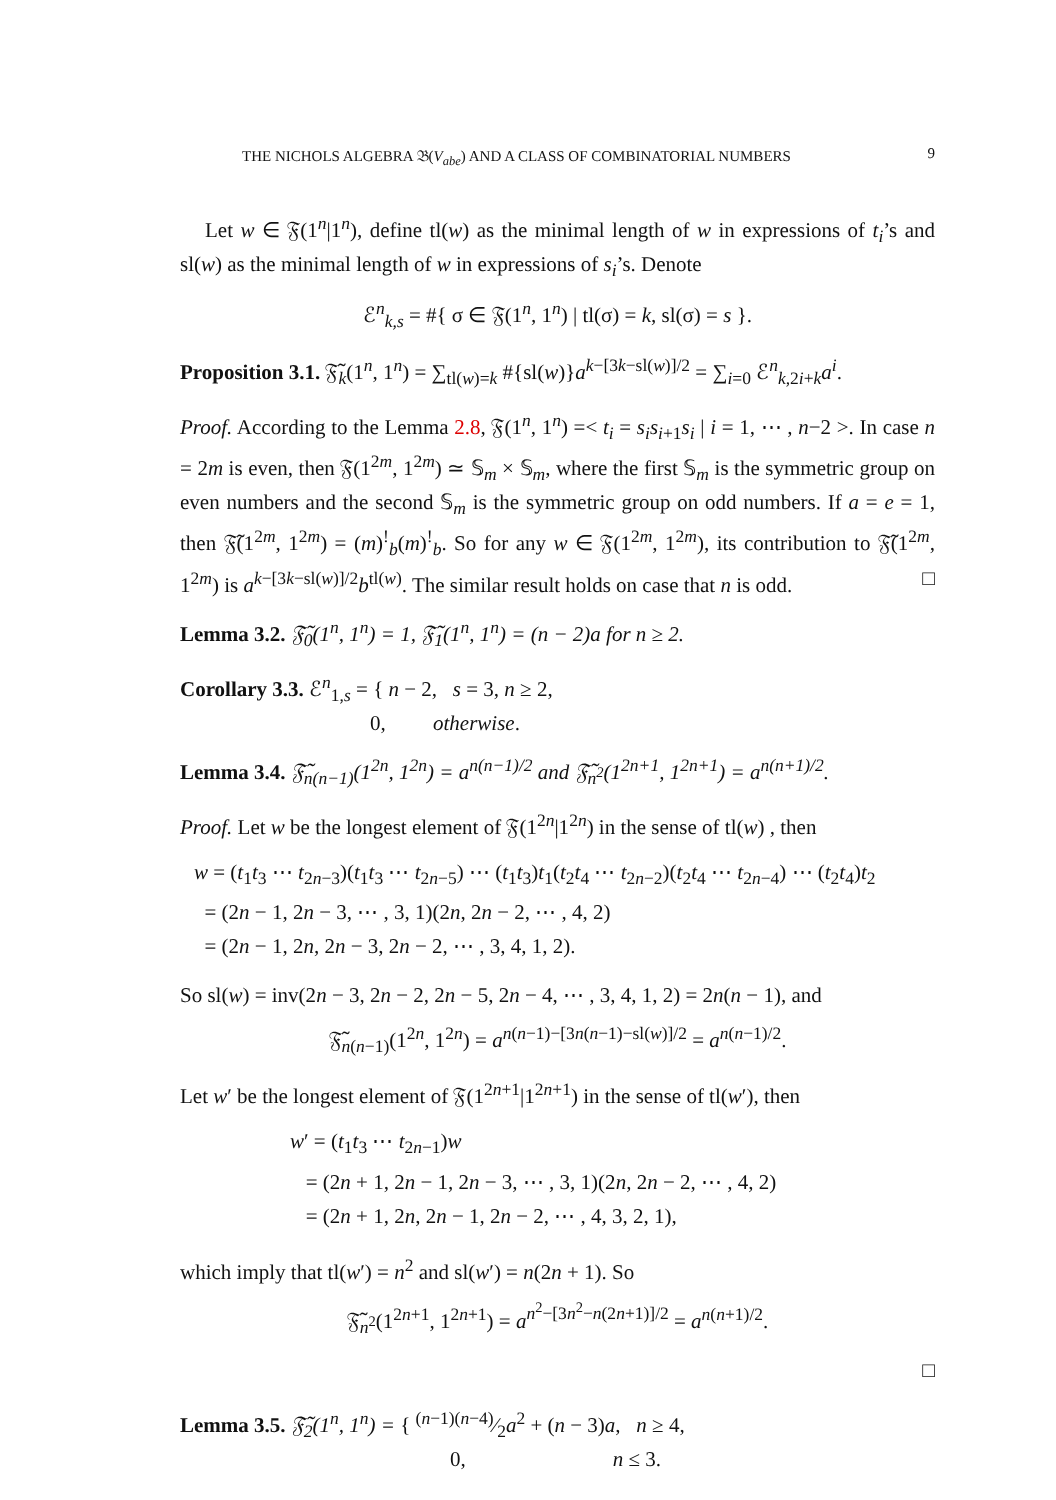THE NICHOLS ALGEBRA 𝔅(V<sub>abe</sub>) AND A CLASS OF COMBINATORIAL NUMBERS 9
Let w ∈ 𝔉(1<sup>n</sup>|1<sup>n</sup>), define tl(w) as the minimal length of w in expressions of t<sub>i</sub>’s and sl(w) as the minimal length of w in expressions of s<sub>i</sub>’s. Denote
ℰ<sup>n</sup><sub>k,s</sub> = #{ σ ∈ 𝔉(1<sup>n</sup>, 1<sup>n</sup>) | tl(σ) = k, sl(σ) = s }.
Proposition 3.1. 𝔉̃<sub>k</sub>(1<sup>n</sup>, 1<sup>n</sup>) = ∑<sub>tl(w)=k</sub> #{sl(w)}a<sup>k−[3k−sl(w)]/2</sup> = ∑<sub>i=0</sub> ℰ<sup>n</sup><sub>k,2i+k</sub>a<sup>i</sup>.
Proof. According to the Lemma 2.8, 𝔉(1<sup>n</sup>, 1<sup>n</sup>) =< t<sub>i</sub> = s<sub>i</sub>s<sub>i+1</sub>s<sub>i</sub> | i = 1, ⋯ , n−2 >. In case n = 2m is even, then 𝔉(1<sup>2m</sup>, 1<sup>2m</sup>) ≃ 𝕊<sub>m</sub> × 𝕊<sub>m</sub>, where the first 𝕊<sub>m</sub> is the symmetric group on even numbers and the second 𝕊<sub>m</sub> is the symmetric group on odd numbers. If a = e = 1, then 𝔉̃(1<sup>2m</sup>, 1<sup>2m</sup>) = (m)<sup>!</sup><sub>b</sub>(m)<sup>!</sup><sub>b</sub>. So for any w ∈ 𝔉(1<sup>2m</sup>, 1<sup>2m</sup>), its contribution to 𝔉̃(1<sup>2m</sup>, 1<sup>2m</sup>) is a<sup>k−[3k−sl(w)]/2</sup>b<sup>tl(w)</sup>. The similar result holds on case that n is odd. □
Lemma 3.2. 𝔉̃<sub>0</sub>(1<sup>n</sup>, 1<sup>n</sup>) = 1, 𝔉̃<sub>1</sub>(1<sup>n</sup>, 1<sup>n</sup>) = (n − 2)a for n ≥ 2.
Corollary 3.3. ℰ<sup>n</sup><sub>1,s</sub> = { n − 2, s = 3, n ≥ 2,
0, otherwise.
Lemma 3.4. 𝔉̃<sub>n(n−1)</sub>(1<sup>2n</sup>, 1<sup>2n</sup>) = a<sup>n(n−1)/2</sup> and 𝔉̃<sub>n<sup>2</sup></sub>(1<sup>2n+1</sup>, 1<sup>2n+1</sup>) = a<sup>n(n+1)/2</sup>.
Proof. Let w be the longest element of 𝔉(1<sup>2n</sup>|1<sup>2n</sup>) in the sense of tl(w) , then
w = (t<sub>1</sub>t<sub>3</sub> ⋯ t<sub>2n−3</sub>)(t<sub>1</sub>t<sub>3</sub> ⋯ t<sub>2n−5</sub>) ⋯ (t<sub>1</sub>t<sub>3</sub>)t<sub>1</sub>(t<sub>2</sub>t<sub>4</sub> ⋯ t<sub>2n−2</sub>)(t<sub>2</sub>t<sub>4</sub> ⋯ t<sub>2n−4</sub>) ⋯ (t<sub>2</sub>t<sub>4</sub>)t<sub>2</sub>
= (2n − 1, 2n − 3, ⋯ , 3, 1)(2n, 2n − 2, ⋯ , 4, 2)
= (2n − 1, 2n, 2n − 3, 2n − 2, ⋯ , 3, 4, 1, 2).
So sl(w) = inv(2n − 3, 2n − 2, 2n − 5, 2n − 4, ⋯ , 3, 4, 1, 2) = 2n(n − 1), and
𝔉̃<sub>n(n−1)</sub>(1<sup>2n</sup>, 1<sup>2n</sup>) = a<sup>n(n−1)−[3n(n−1)−sl(w)]/2</sup> = a<sup>n(n−1)/2</sup>.
Let w′ be the longest element of 𝔉(1<sup>2n+1</sup>|1<sup>2n+1</sup>) in the sense of tl(w′), then
w′ = (t<sub>1</sub>t<sub>3</sub> ⋯ t<sub>2n−1</sub>)w
= (2n + 1, 2n − 1, 2n − 3, ⋯ , 3, 1)(2n, 2n − 2, ⋯ , 4, 2)
= (2n + 1, 2n, 2n − 1, 2n − 2, ⋯ , 4, 3, 2, 1),
which imply that tl(w′) = n<sup>2</sup> and sl(w′) = n(2n + 1). So
𝔉̃<sub>n<sup>2</sup></sub>(1<sup>2n+1</sup>, 1<sup>2n+1</sup>) = a<sup>n<sup>2</sup>−[3n<sup>2</sup>−n(2n+1)]/2</sup> = a<sup>n(n+1)/2</sup>.
□
Lemma 3.5. 𝔉̃<sub>2</sub>(1<sup>n</sup>, 1<sup>n</sup>) = { (n−1)(n−4)⁄2a<sup>2</sup> + (n − 3)a, n ≥ 4,
0, n ≤ 3.